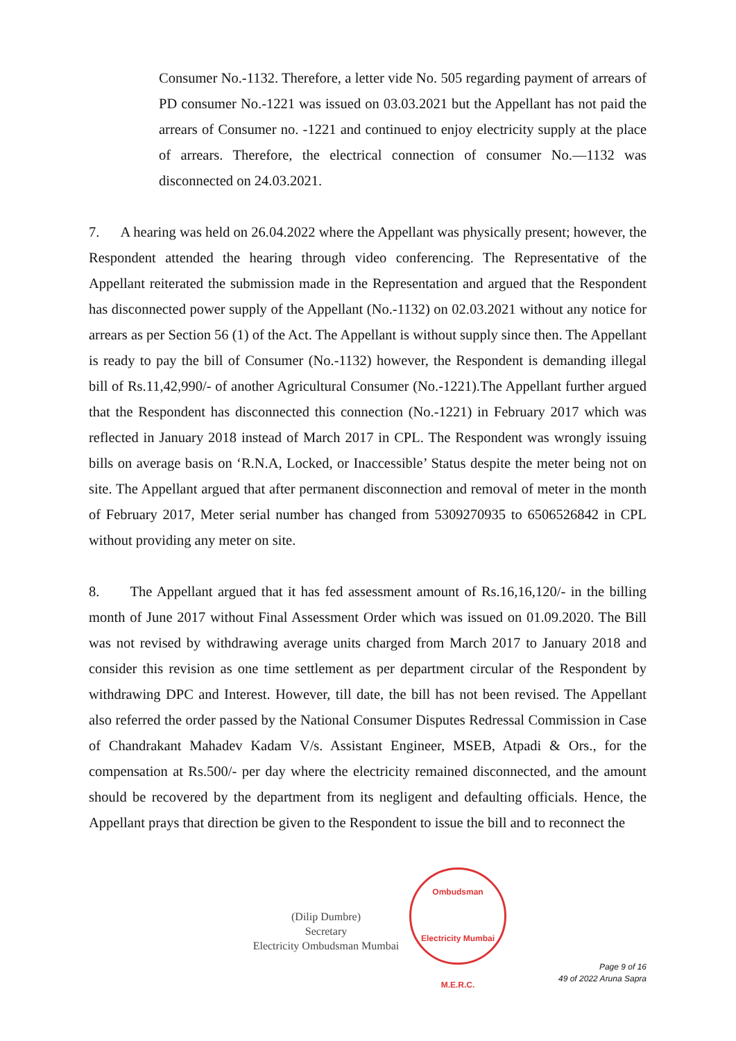Consumer No.-1132. Therefore, a letter vide No. 505 regarding payment of arrears of PD consumer No.-1221 was issued on 03.03.2021 but the Appellant has not paid the arrears of Consumer no. -1221 and continued to enjoy electricity supply at the place of arrears. Therefore, the electrical connection of consumer No.—1132 was disconnected on 24.03.2021.
7. A hearing was held on 26.04.2022 where the Appellant was physically present; however, the Respondent attended the hearing through video conferencing. The Representative of the Appellant reiterated the submission made in the Representation and argued that the Respondent has disconnected power supply of the Appellant (No.-1132) on 02.03.2021 without any notice for arrears as per Section 56 (1) of the Act. The Appellant is without supply since then. The Appellant is ready to pay the bill of Consumer (No.-1132) however, the Respondent is demanding illegal bill of Rs.11,42,990/- of another Agricultural Consumer (No.-1221).The Appellant further argued that the Respondent has disconnected this connection (No.-1221) in February 2017 which was reflected in January 2018 instead of March 2017 in CPL. The Respondent was wrongly issuing bills on average basis on ‘R.N.A, Locked, or Inaccessible’ Status despite the meter being not on site. The Appellant argued that after permanent disconnection and removal of meter in the month of February 2017, Meter serial number has changed from 5309270935 to 6506526842 in CPL without providing any meter on site.
8. The Appellant argued that it has fed assessment amount of Rs.16,16,120/- in the billing month of June 2017 without Final Assessment Order which was issued on 01.09.2020. The Bill was not revised by withdrawing average units charged from March 2017 to January 2018 and consider this revision as one time settlement as per department circular of the Respondent by withdrawing DPC and Interest. However, till date, the bill has not been revised. The Appellant also referred the order passed by the National Consumer Disputes Redressal Commission in Case of Chandrakant Mahadev Kadam V/s. Assistant Engineer, MSEB, Atpadi & Ors., for the compensation at Rs.500/- per day where the electricity remained disconnected, and the amount should be recovered by the department from its negligent and defaulting officials. Hence, the Appellant prays that direction be given to the Respondent to issue the bill and to reconnect the
(Dilip Dumbre)
Secretary
Electricity Ombudsman Mumbai
Ombudsman
Electricity Mumbai
M.E.R.C.
Page 9 of 16
49 of 2022 Aruna Sapra